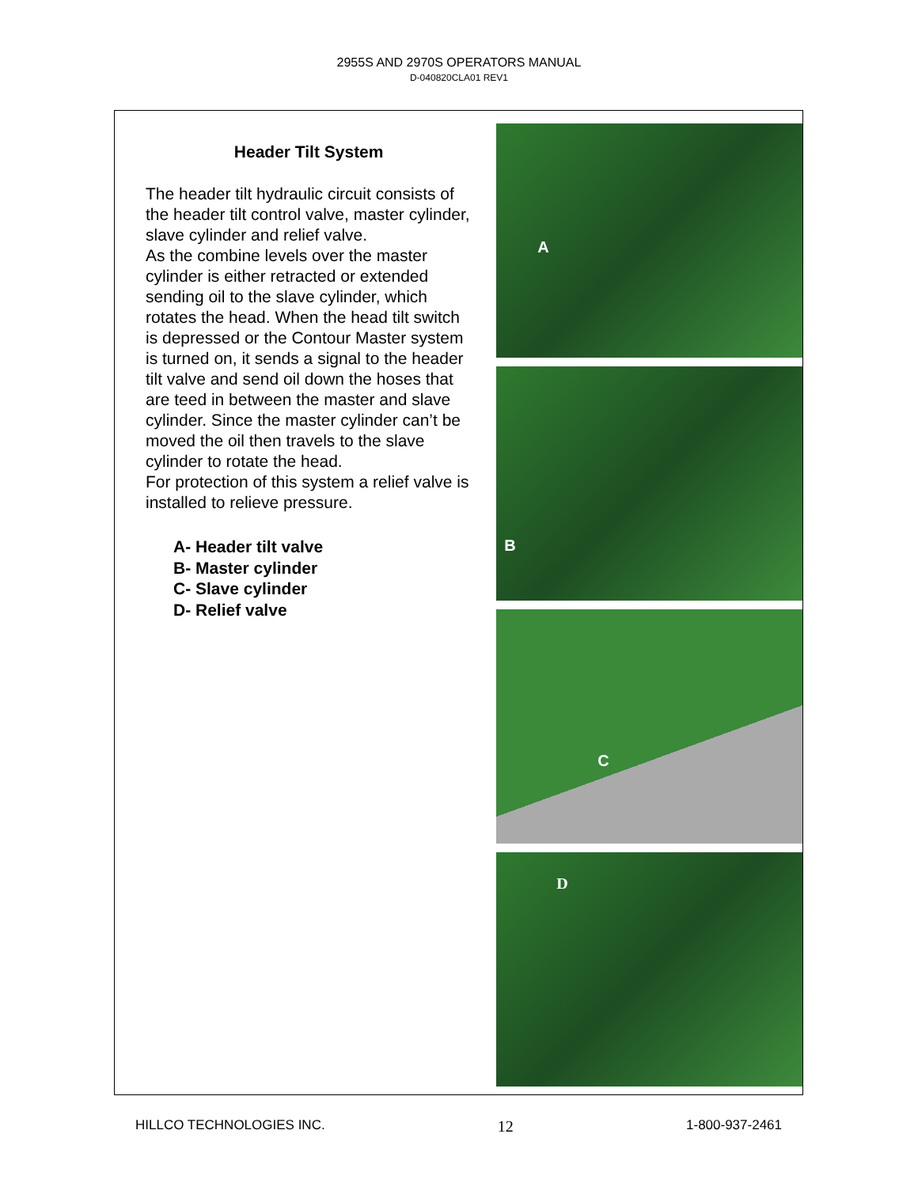2955S AND 2970S OPERATORS MANUAL
D-040820CLA01 REV1
Header Tilt System
The header tilt hydraulic circuit consists of the header tilt control valve, master cylinder, slave cylinder and relief valve.
As the combine levels over the master cylinder is either retracted or extended sending oil to the slave cylinder, which rotates the head. When the head tilt switch is depressed or the Contour Master system is turned on, it sends a signal to the header tilt valve and send oil down the hoses that are teed in between the master and slave cylinder. Since the master cylinder can’t be moved the oil then travels to the slave cylinder to rotate the head.
For protection of this system a relief valve is installed to relieve pressure.
A- Header tilt valve
B- Master cylinder
C- Slave cylinder
D- Relief valve
A
B
C
D
HILLCO TECHNOLOGIES INC. 12 1-800-937-2461